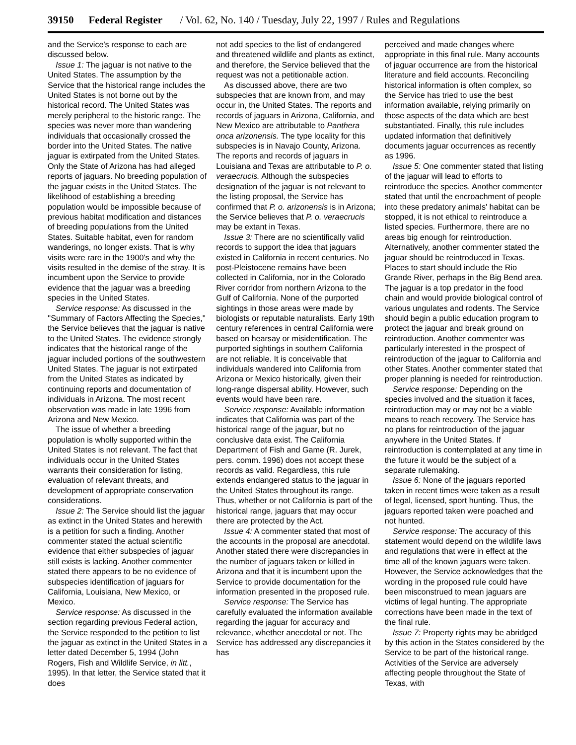39150 Federal Register / Vol. 62, No. 140 / Tuesday, July 22, 1997 / Rules and Regulations
and the Service's response to each are discussed below.
Issue 1: The jaguar is not native to the United States. The assumption by the Service that the historical range includes the United States is not borne out by the historical record. The United States was merely peripheral to the historic range. The species was never more than wandering individuals that occasionally crossed the border into the United States. The native jaguar is extirpated from the United States. Only the State of Arizona has had alleged reports of jaguars. No breeding population of the jaguar exists in the United States. The likelihood of establishing a breeding population would be impossible because of previous habitat modification and distances of breeding populations from the United States. Suitable habitat, even for random wanderings, no longer exists. That is why visits were rare in the 1900's and why the visits resulted in the demise of the stray. It is incumbent upon the Service to provide evidence that the jaguar was a breeding species in the United States.
Service response: As discussed in the ''Summary of Factors Affecting the Species,'' the Service believes that the jaguar is native to the United States. The evidence strongly indicates that the historical range of the jaguar included portions of the southwestern United States. The jaguar is not extirpated from the United States as indicated by continuing reports and documentation of individuals in Arizona. The most recent observation was made in late 1996 from Arizona and New Mexico.
The issue of whether a breeding population is wholly supported within the United States is not relevant. The fact that individuals occur in the United States warrants their consideration for listing, evaluation of relevant threats, and development of appropriate conservation considerations.
Issue 2: The Service should list the jaguar as extinct in the United States and herewith is a petition for such a finding. Another commenter stated the actual scientific evidence that either subspecies of jaguar still exists is lacking. Another commenter stated there appears to be no evidence of subspecies identification of jaguars for California, Louisiana, New Mexico, or Mexico.
Service response: As discussed in the section regarding previous Federal action, the Service responded to the petition to list the jaguar as extinct in the United States in a letter dated December 5, 1994 (John Rogers, Fish and Wildlife Service, in litt., 1995). In that letter, the Service stated that it does
not add species to the list of endangered and threatened wildlife and plants as extinct, and therefore, the Service believed that the request was not a petitionable action.
As discussed above, there are two subspecies that are known from, and may occur in, the United States. The reports and records of jaguars in Arizona, California, and New Mexico are attributable to Panthera onca arizonensis. The type locality for this subspecies is in Navajo County, Arizona. The reports and records of jaguars in Louisiana and Texas are attributable to P. o. veraecrucis. Although the subspecies designation of the jaguar is not relevant to the listing proposal, the Service has confirmed that P. o. arizonensis is in Arizona; the Service believes that P. o. veraecrucis may be extant in Texas.
Issue 3: There are no scientifically valid records to support the idea that jaguars existed in California in recent centuries. No post-Pleistocene remains have been collected in California, nor in the Colorado River corridor from northern Arizona to the Gulf of California. None of the purported sightings in those areas were made by biologists or reputable naturalists. Early 19th century references in central California were based on hearsay or misidentification. The purported sightings in southern California are not reliable. It is conceivable that individuals wandered into California from Arizona or Mexico historically, given their long-range dispersal ability. However, such events would have been rare.
Service response: Available information indicates that California was part of the historical range of the jaguar, but no conclusive data exist. The California Department of Fish and Game (R. Jurek, pers. comm. 1996) does not accept these records as valid. Regardless, this rule extends endangered status to the jaguar in the United States throughout its range. Thus, whether or not California is part of the historical range, jaguars that may occur there are protected by the Act.
Issue 4: A commenter stated that most of the accounts in the proposal are anecdotal. Another stated there were discrepancies in the number of jaguars taken or killed in Arizona and that it is incumbent upon the Service to provide documentation for the information presented in the proposed rule.
Service response: The Service has carefully evaluated the information available regarding the jaguar for accuracy and relevance, whether anecdotal or not. The Service has addressed any discrepancies it has
perceived and made changes where appropriate in this final rule. Many accounts of jaguar occurrence are from the historical literature and field accounts. Reconciling historical information is often complex, so the Service has tried to use the best information available, relying primarily on those aspects of the data which are best substantiated. Finally, this rule includes updated information that definitively documents jaguar occurrences as recently as 1996.
Issue 5: One commenter stated that listing of the jaguar will lead to efforts to reintroduce the species. Another commenter stated that until the encroachment of people into these predatory animals' habitat can be stopped, it is not ethical to reintroduce a listed species. Furthermore, there are no areas big enough for reintroduction. Alternatively, another commenter stated the jaguar should be reintroduced in Texas. Places to start should include the Rio Grande River, perhaps in the Big Bend area. The jaguar is a top predator in the food chain and would provide biological control of various ungulates and rodents. The Service should begin a public education program to protect the jaguar and break ground on reintroduction. Another commenter was particularly interested in the prospect of reintroduction of the jaguar to California and other States. Another commenter stated that proper planning is needed for reintroduction.
Service response: Depending on the species involved and the situation it faces, reintroduction may or may not be a viable means to reach recovery. The Service has no plans for reintroduction of the jaguar anywhere in the United States. If reintroduction is contemplated at any time in the future it would be the subject of a separate rulemaking.
Issue 6: None of the jaguars reported taken in recent times were taken as a result of legal, licensed, sport hunting. Thus, the jaguars reported taken were poached and not hunted.
Service response: The accuracy of this statement would depend on the wildlife laws and regulations that were in effect at the time all of the known jaguars were taken. However, the Service acknowledges that the wording in the proposed rule could have been misconstrued to mean jaguars are victims of legal hunting. The appropriate corrections have been made in the text of the final rule.
Issue 7: Property rights may be abridged by this action in the States considered by the Service to be part of the historical range. Activities of the Service are adversely affecting people throughout the State of Texas, with